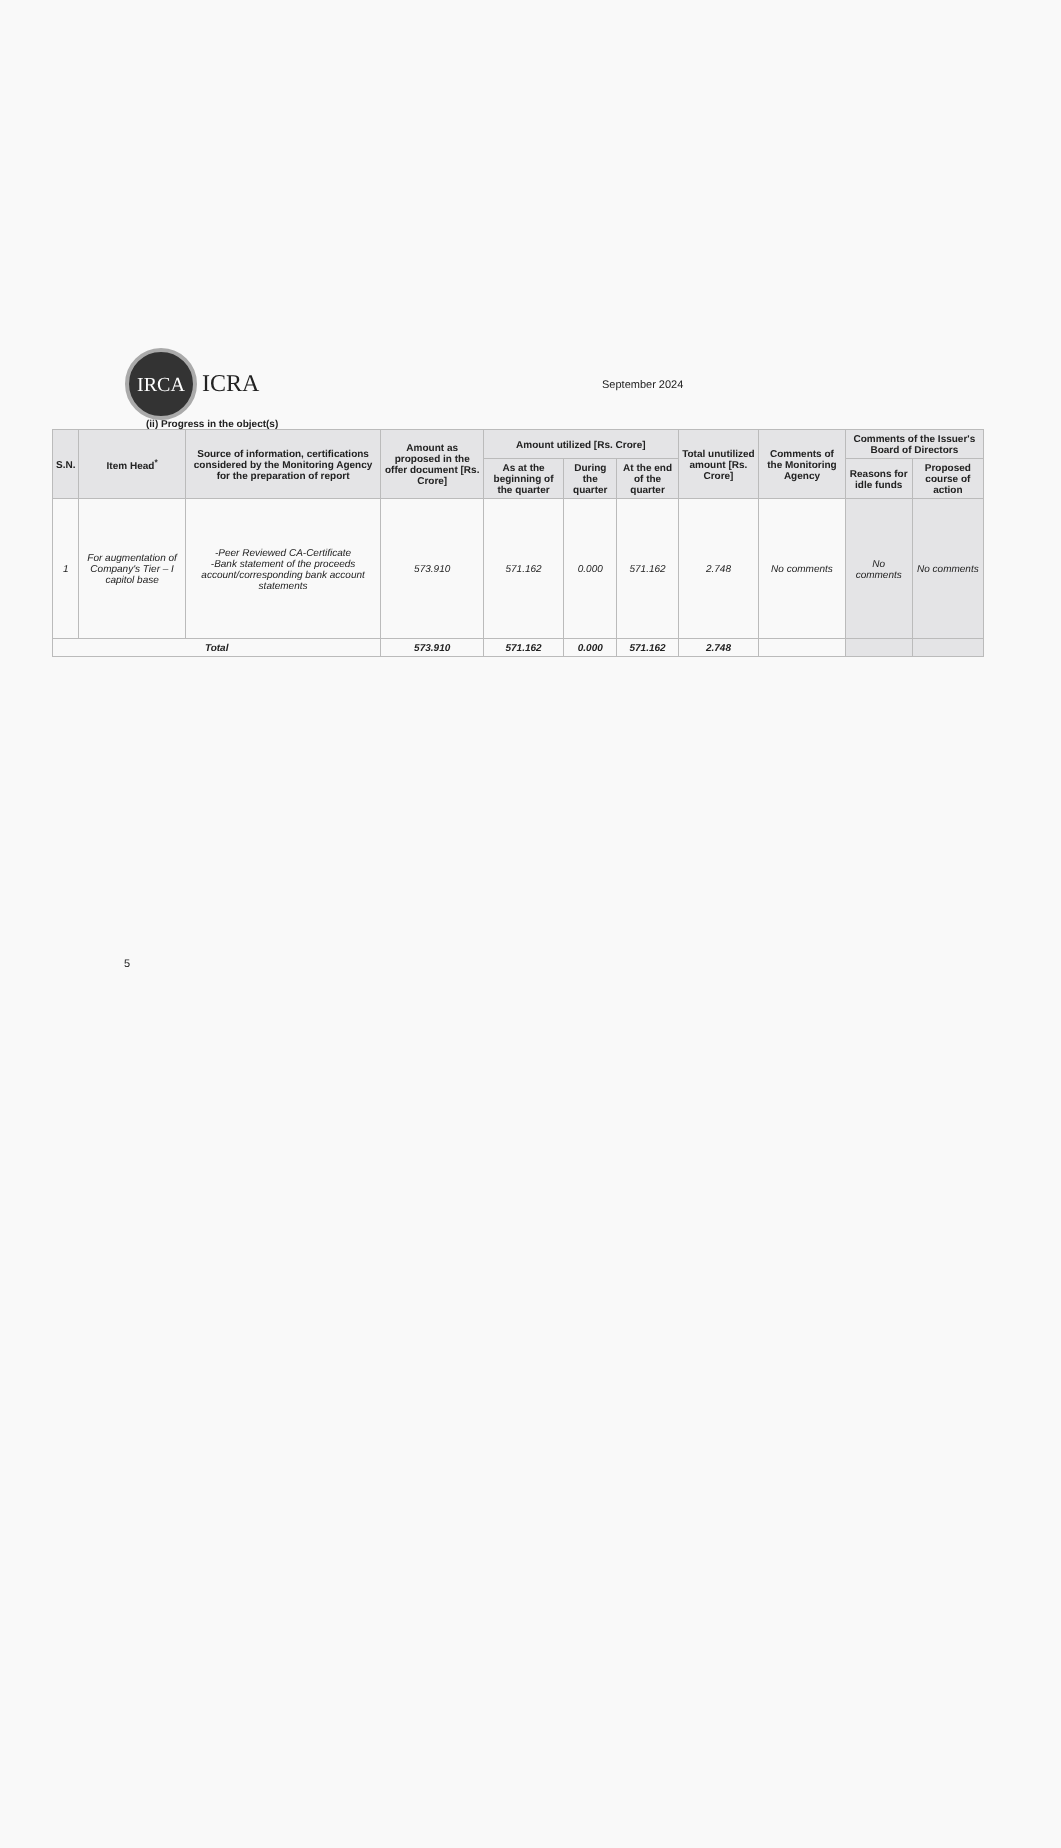IRCA
ICRA September 2024
(ii) Progress in the object(s)
| S.N. | Item Head<sup>*</sup> | Source of information, certifications considered by the Monitoring Agency for the preparation of report | Amount as proposed in the offer document [Rs. Crore] | Amount utilized [Rs. Crore] | | | Total unutilized amount [Rs. Crore] | Comments of the Monitoring Agency | Comments of the Issuer's Board of Directors | |
| --- | --- | --- | --- | --- | --- | --- | --- | --- | --- | --- |
| | | | | As at the beginning of the quarter | During the quarter | At the end of the quarter | | | Reasons for idle funds | Proposed course of action |
| 1 | For augmentation of Company's Tier – I capitol base | -Peer Reviewed CA-Certificate -Bank statement of the proceeds account/corresponding bank account statements | 573.910 | 571.162 | 0.000 | 571.162 | 2.748 | No comments | No comments | No comments |
| Total | | | 573.910 | 571.162 | 0.000 | 571.162 | 2.748 | | | |
5